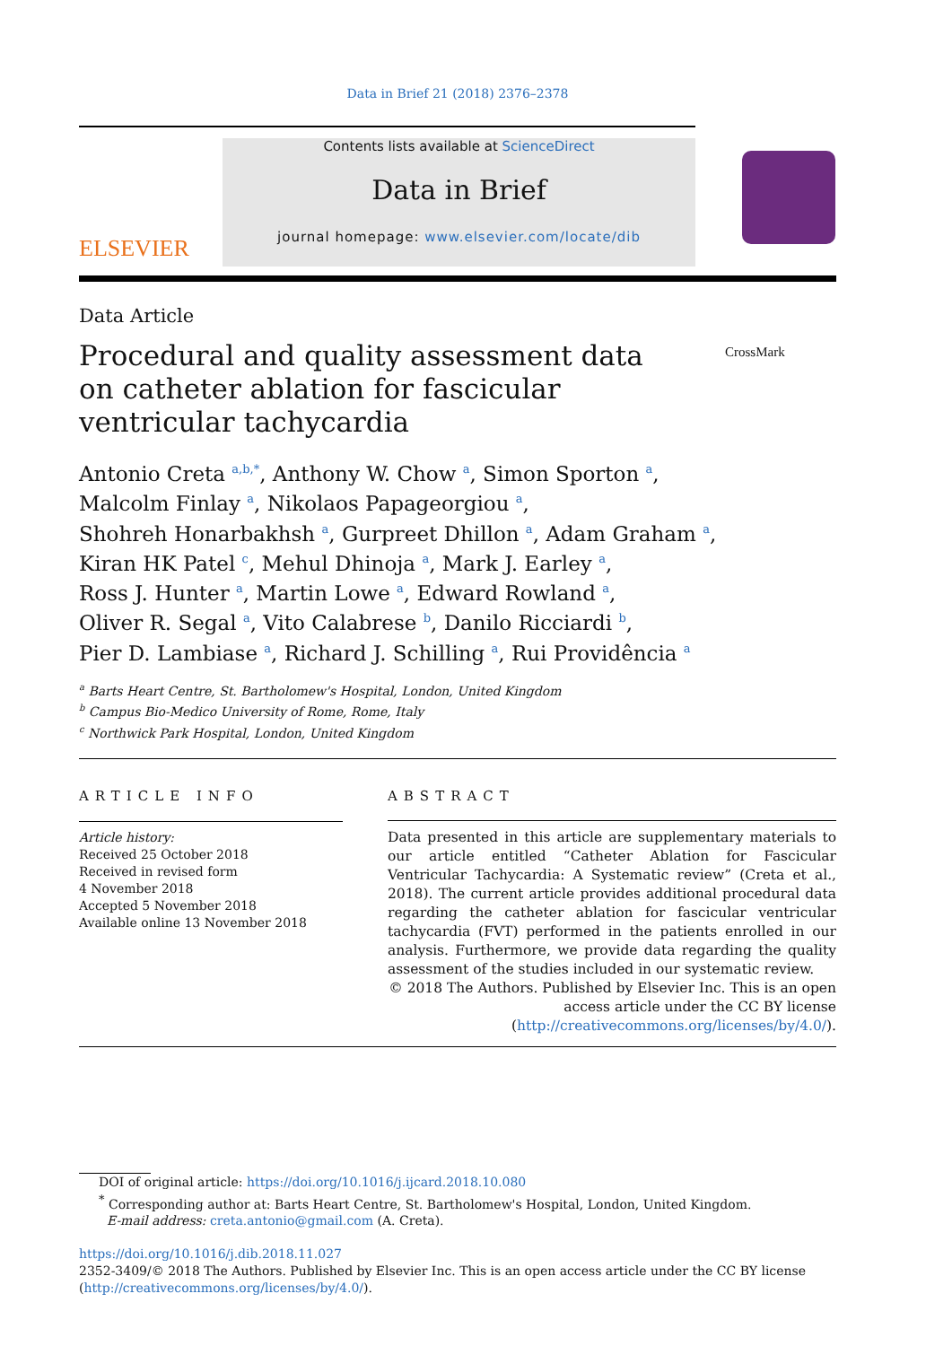Data in Brief 21 (2018) 2376–2378
ELSEVIER
Contents lists available at ScienceDirect
Data in Brief
journal homepage: www.elsevier.com/locate/dib
Data Article
Procedural and quality assessment data on catheter ablation for fascicular ventricular tachycardia
CrossMark
Antonio Creta <sup>a,b,*</sup>, Anthony W. Chow <sup>a</sup>, Simon Sporton <sup>a</sup>,
Malcolm Finlay <sup>a</sup>, Nikolaos Papageorgiou <sup>a</sup>,
Shohreh Honarbakhsh <sup>a</sup>, Gurpreet Dhillon <sup>a</sup>, Adam Graham <sup>a</sup>,
Kiran HK Patel <sup>c</sup>, Mehul Dhinoja <sup>a</sup>, Mark J. Earley <sup>a</sup>,
Ross J. Hunter <sup>a</sup>, Martin Lowe <sup>a</sup>, Edward Rowland <sup>a</sup>,
Oliver R. Segal <sup>a</sup>, Vito Calabrese <sup>b</sup>, Danilo Ricciardi <sup>b</sup>,
Pier D. Lambiase <sup>a</sup>, Richard J. Schilling <sup>a</sup>, Rui Providência <sup>a</sup>
<sup>a</sup> Barts Heart Centre, St. Bartholomew's Hospital, London, United Kingdom
<sup>b</sup> Campus Bio-Medico University of Rome, Rome, Italy
<sup>c</sup> Northwick Park Hospital, London, United Kingdom
ARTICLE INFO
Article history:
Received 25 October 2018
Received in revised form
4 November 2018
Accepted 5 November 2018
Available online 13 November 2018
ABSTRACT
Data presented in this article are supplementary materials to our article entitled “Catheter Ablation for Fascicular Ventricular Tachycardia: A Systematic review” (Creta et al., 2018). The current article provides additional procedural data regarding the catheter ablation for fascicular ventricular tachycardia (FVT) performed in the patients enrolled in our analysis. Furthermore, we provide data regarding the quality assessment of the studies included in our systematic review.
© 2018 The Authors. Published by Elsevier Inc. This is an open access article under the CC BY license (http://creativecommons.org/licenses/by/4.0/).
DOI of original article: https://doi.org/10.1016/j.ijcard.2018.10.080
<sup>*</sup> Corresponding author at: Barts Heart Centre, St. Bartholomew's Hospital, London, United Kingdom.
E-mail address: creta.antonio@gmail.com (A. Creta).
https://doi.org/10.1016/j.dib.2018.11.027
2352-3409/© 2018 The Authors. Published by Elsevier Inc. This is an open access article under the CC BY license (http://creativecommons.org/licenses/by/4.0/).